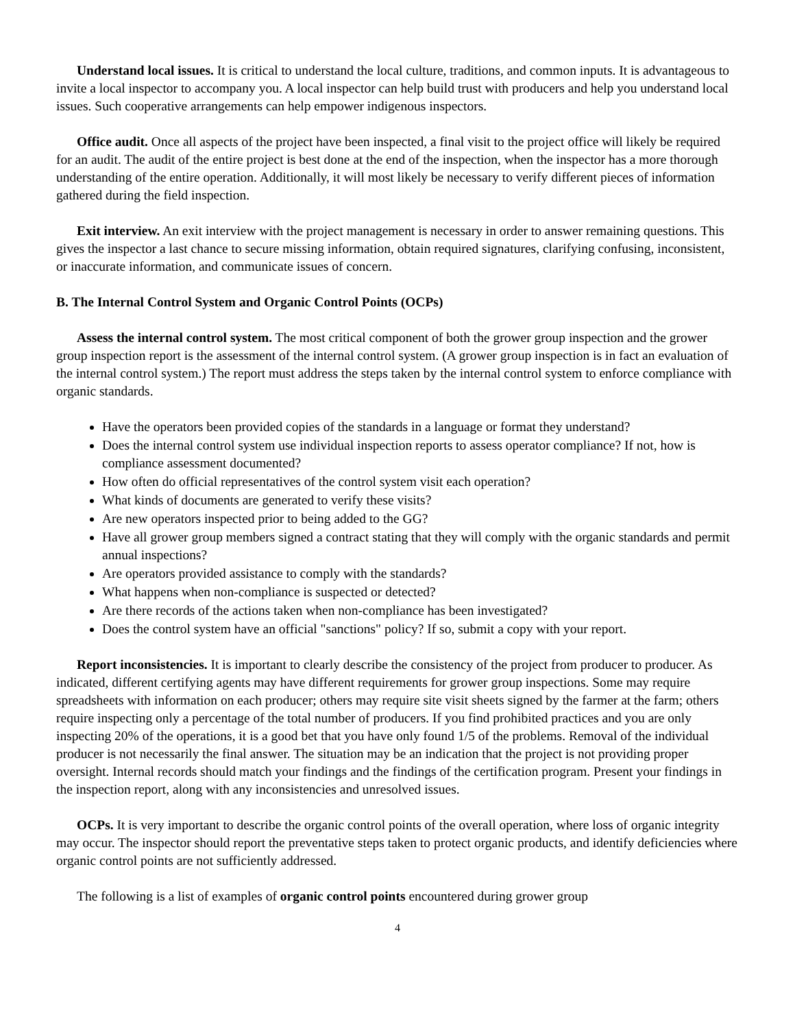Understand local issues. It is critical to understand the local culture, traditions, and common inputs. It is advantageous to invite a local inspector to accompany you. A local inspector can help build trust with producers and help you understand local issues. Such cooperative arrangements can help empower indigenous inspectors.
Office audit. Once all aspects of the project have been inspected, a final visit to the project office will likely be required for an audit. The audit of the entire project is best done at the end of the inspection, when the inspector has a more thorough understanding of the entire operation. Additionally, it will most likely be necessary to verify different pieces of information gathered during the field inspection.
Exit interview. An exit interview with the project management is necessary in order to answer remaining questions. This gives the inspector a last chance to secure missing information, obtain required signatures, clarifying confusing, inconsistent, or inaccurate information, and communicate issues of concern.
B. The Internal Control System and Organic Control Points (OCPs)
Assess the internal control system. The most critical component of both the grower group inspection and the grower group inspection report is the assessment of the internal control system. (A grower group inspection is in fact an evaluation of the internal control system.) The report must address the steps taken by the internal control system to enforce compliance with organic standards.
Have the operators been provided copies of the standards in a language or format they understand?
Does the internal control system use individual inspection reports to assess operator compliance? If not, how is compliance assessment documented?
How often do official representatives of the control system visit each operation?
What kinds of documents are generated to verify these visits?
Are new operators inspected prior to being added to the GG?
Have all grower group members signed a contract stating that they will comply with the organic standards and permit annual inspections?
Are operators provided assistance to comply with the standards?
What happens when non-compliance is suspected or detected?
Are there records of the actions taken when non-compliance has been investigated?
Does the control system have an official "sanctions" policy? If so, submit a copy with your report.
Report inconsistencies. It is important to clearly describe the consistency of the project from producer to producer. As indicated, different certifying agents may have different requirements for grower group inspections. Some may require spreadsheets with information on each producer; others may require site visit sheets signed by the farmer at the farm; others require inspecting only a percentage of the total number of producers. If you find prohibited practices and you are only inspecting 20% of the operations, it is a good bet that you have only found 1/5 of the problems. Removal of the individual producer is not necessarily the final answer. The situation may be an indication that the project is not providing proper oversight. Internal records should match your findings and the findings of the certification program. Present your findings in the inspection report, along with any inconsistencies and unresolved issues.
OCPs. It is very important to describe the organic control points of the overall operation, where loss of organic integrity may occur. The inspector should report the preventative steps taken to protect organic products, and identify deficiencies where organic control points are not sufficiently addressed.
The following is a list of examples of organic control points encountered during grower group
4